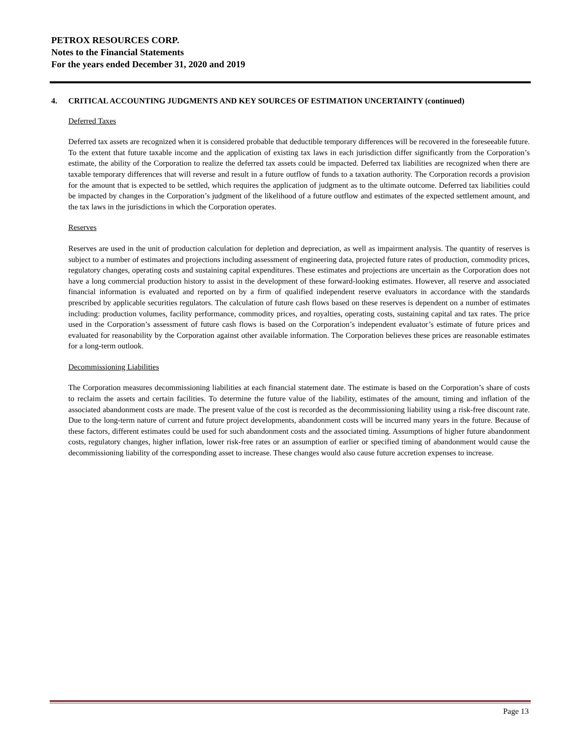PETROX RESOURCES CORP.
Notes to the Financial Statements
For the years ended December 31, 2020 and 2019
4. CRITICAL ACCOUNTING JUDGMENTS AND KEY SOURCES OF ESTIMATION UNCERTAINTY (continued)
Deferred Taxes
Deferred tax assets are recognized when it is considered probable that deductible temporary differences will be recovered in the foreseeable future. To the extent that future taxable income and the application of existing tax laws in each jurisdiction differ significantly from the Corporation’s estimate, the ability of the Corporation to realize the deferred tax assets could be impacted. Deferred tax liabilities are recognized when there are taxable temporary differences that will reverse and result in a future outflow of funds to a taxation authority. The Corporation records a provision for the amount that is expected to be settled, which requires the application of judgment as to the ultimate outcome. Deferred tax liabilities could be impacted by changes in the Corporation’s judgment of the likelihood of a future outflow and estimates of the expected settlement amount, and the tax laws in the jurisdictions in which the Corporation operates.
Reserves
Reserves are used in the unit of production calculation for depletion and depreciation, as well as impairment analysis. The quantity of reserves is subject to a number of estimates and projections including assessment of engineering data, projected future rates of production, commodity prices, regulatory changes, operating costs and sustaining capital expenditures. These estimates and projections are uncertain as the Corporation does not have a long commercial production history to assist in the development of these forward-looking estimates. However, all reserve and associated financial information is evaluated and reported on by a firm of qualified independent reserve evaluators in accordance with the standards prescribed by applicable securities regulators. The calculation of future cash flows based on these reserves is dependent on a number of estimates including: production volumes, facility performance, commodity prices, and royalties, operating costs, sustaining capital and tax rates. The price used in the Corporation’s assessment of future cash flows is based on the Corporation’s independent evaluator’s estimate of future prices and evaluated for reasonability by the Corporation against other available information. The Corporation believes these prices are reasonable estimates for a long-term outlook.
Decommissioning Liabilities
The Corporation measures decommissioning liabilities at each financial statement date. The estimate is based on the Corporation’s share of costs to reclaim the assets and certain facilities. To determine the future value of the liability, estimates of the amount, timing and inflation of the associated abandonment costs are made. The present value of the cost is recorded as the decommissioning liability using a risk-free discount rate. Due to the long-term nature of current and future project developments, abandonment costs will be incurred many years in the future. Because of these factors, different estimates could be used for such abandonment costs and the associated timing. Assumptions of higher future abandonment costs, regulatory changes, higher inflation, lower risk-free rates or an assumption of earlier or specified timing of abandonment would cause the decommissioning liability of the corresponding asset to increase. These changes would also cause future accretion expenses to increase.
Page 13